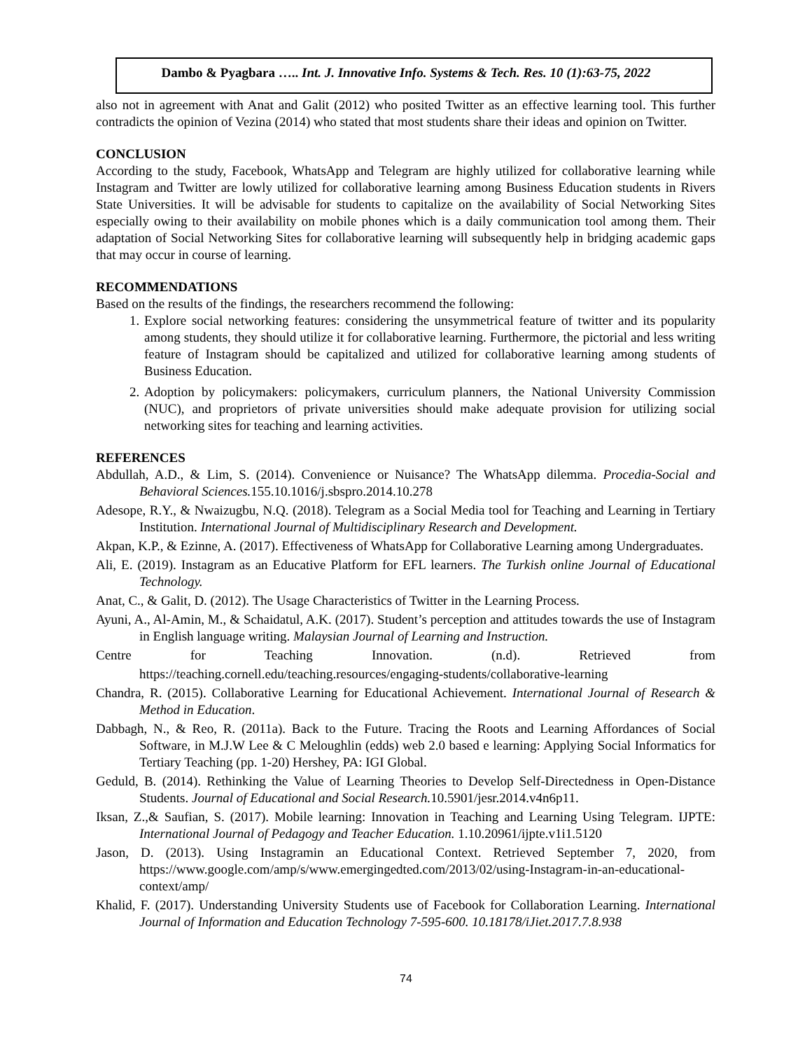Dambo & Pyagbara ….. Int. J. Innovative Info. Systems & Tech. Res. 10 (1):63-75, 2022
also not in agreement with Anat and Galit (2012) who posited Twitter as an effective learning tool. This further contradicts the opinion of Vezina (2014) who stated that most students share their ideas and opinion on Twitter.
CONCLUSION
According to the study, Facebook, WhatsApp and Telegram are highly utilized for collaborative learning while Instagram and Twitter are lowly utilized for collaborative learning among Business Education students in Rivers State Universities. It will be advisable for students to capitalize on the availability of Social Networking Sites especially owing to their availability on mobile phones which is a daily communication tool among them. Their adaptation of Social Networking Sites for collaborative learning will subsequently help in bridging academic gaps that may occur in course of learning.
RECOMMENDATIONS
Based on the results of the findings, the researchers recommend the following:
1. Explore social networking features: considering the unsymmetrical feature of twitter and its popularity among students, they should utilize it for collaborative learning. Furthermore, the pictorial and less writing feature of Instagram should be capitalized and utilized for collaborative learning among students of Business Education.
2. Adoption by policymakers: policymakers, curriculum planners, the National University Commission (NUC), and proprietors of private universities should make adequate provision for utilizing social networking sites for teaching and learning activities.
REFERENCES
Abdullah, A.D., & Lim, S. (2014). Convenience or Nuisance? The WhatsApp dilemma. Procedia-Social and Behavioral Sciences. 155.10.1016/j.sbspro.2014.10.278
Adesope, R.Y., & Nwaizugbu, N.Q. (2018). Telegram as a Social Media tool for Teaching and Learning in Tertiary Institution. International Journal of Multidisciplinary Research and Development.
Akpan, K.P., & Ezinne, A. (2017). Effectiveness of WhatsApp for Collaborative Learning among Undergraduates.
Ali, E. (2019). Instagram as an Educative Platform for EFL learners. The Turkish online Journal of Educational Technology.
Anat, C., & Galit, D. (2012). The Usage Characteristics of Twitter in the Learning Process.
Ayuni, A., Al-Amin, M., & Schaidatul, A.K. (2017). Student’s perception and attitudes towards the use of Instagram in English language writing. Malaysian Journal of Learning and Instruction.
Centre for Teaching Innovation. (n.d). Retrieved from
https://teaching.cornell.edu/teaching.resources/engaging-students/collaborative-learning
Chandra, R. (2015). Collaborative Learning for Educational Achievement. International Journal of Research & Method in Education.
Dabbagh, N., & Reo, R. (2011a). Back to the Future. Tracing the Roots and Learning Affordances of Social Software, in M.J.W Lee & C Meloughlin (edds) web 2.0 based e learning: Applying Social Informatics for Tertiary Teaching (pp. 1-20) Hershey, PA: IGI Global.
Geduld, B. (2014). Rethinking the Value of Learning Theories to Develop Self-Directedness in Open-Distance Students. Journal of Educational and Social Research. 10.5901/jesr.2014.v4n6p11.
Iksan, Z.,& Saufian, S. (2017). Mobile learning: Innovation in Teaching and Learning Using Telegram. IJPTE: International Journal of Pedagogy and Teacher Education. 1.10.20961/ijpte.v1i1.5120
Jason, D. (2013). Using Instagramin an Educational Context. Retrieved September 7, 2020, from https://www.google.com/amp/s/www.emergingedted.com/2013/02/using-Instagram-in-an-educational-context/amp/
Khalid, F. (2017). Understanding University Students use of Facebook for Collaboration Learning. International Journal of Information and Education Technology 7-595-600. 10.18178/iJiet.2017.7.8.938
74